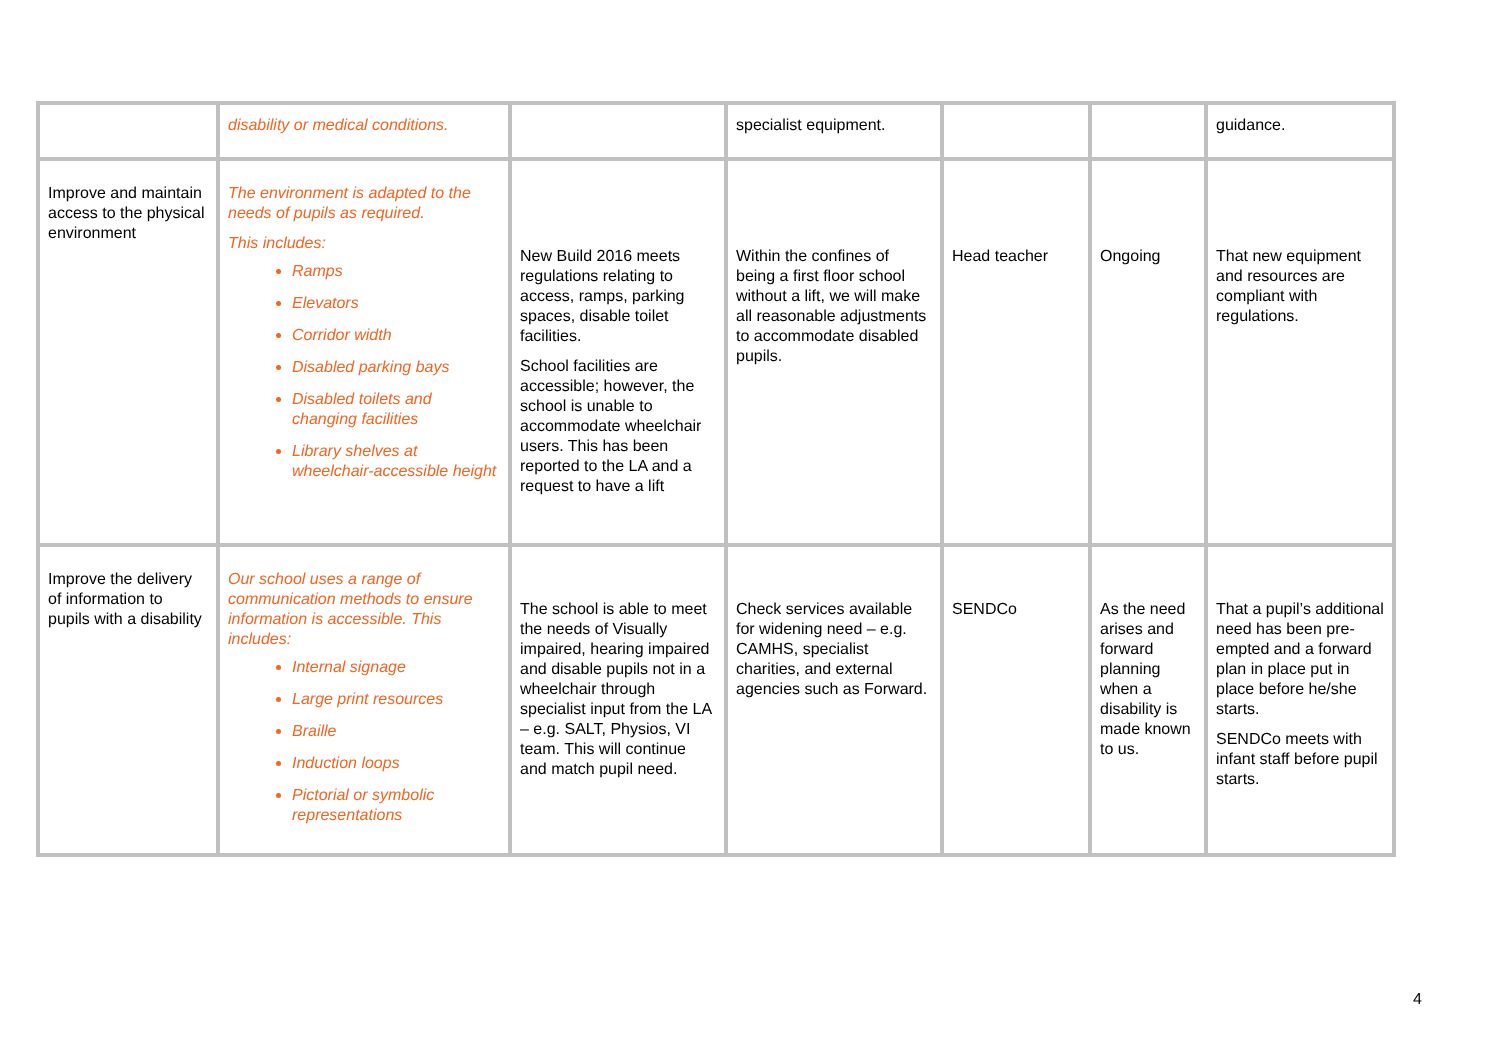| | disability or medical conditions. | | specialist equipment. | | | guidance. |
| Improve and maintain access to the physical environment | The environment is adapted to the needs of pupils as required. This includes: Ramps Elevators Corridor width Disabled parking bays Disabled toilets and changing facilities Library shelves at wheelchair-accessible height | New Build 2016 meets regulations relating to access, ramps, parking spaces, disable toilet facilities. School facilities are accessible; however, the school is unable to accommodate wheelchair users. This has been reported to the LA and a request to have a lift | Within the confines of being a first floor school without a lift, we will make all reasonable adjustments to accommodate disabled pupils. | Head teacher | Ongoing | That new equipment and resources are compliant with regulations. |
| Improve the delivery of information to pupils with a disability | Our school uses a range of communication methods to ensure information is accessible. This includes: Internal signage Large print resources Braille Induction loops Pictorial or symbolic representations | The school is able to meet the needs of Visually impaired, hearing impaired and disable pupils not in a wheelchair through specialist input from the LA – e.g. SALT, Physios, VI team. This will continue and match pupil need. | Check services available for widening need – e.g. CAMHS, specialist charities, and external agencies such as Forward. | SENDCo | As the need arises and forward planning when a disability is made known to us. | That a pupil’s additional need has been pre-empted and a forward plan in place put in place before he/she starts. SENDCo meets with infant staff before pupil starts. |
4